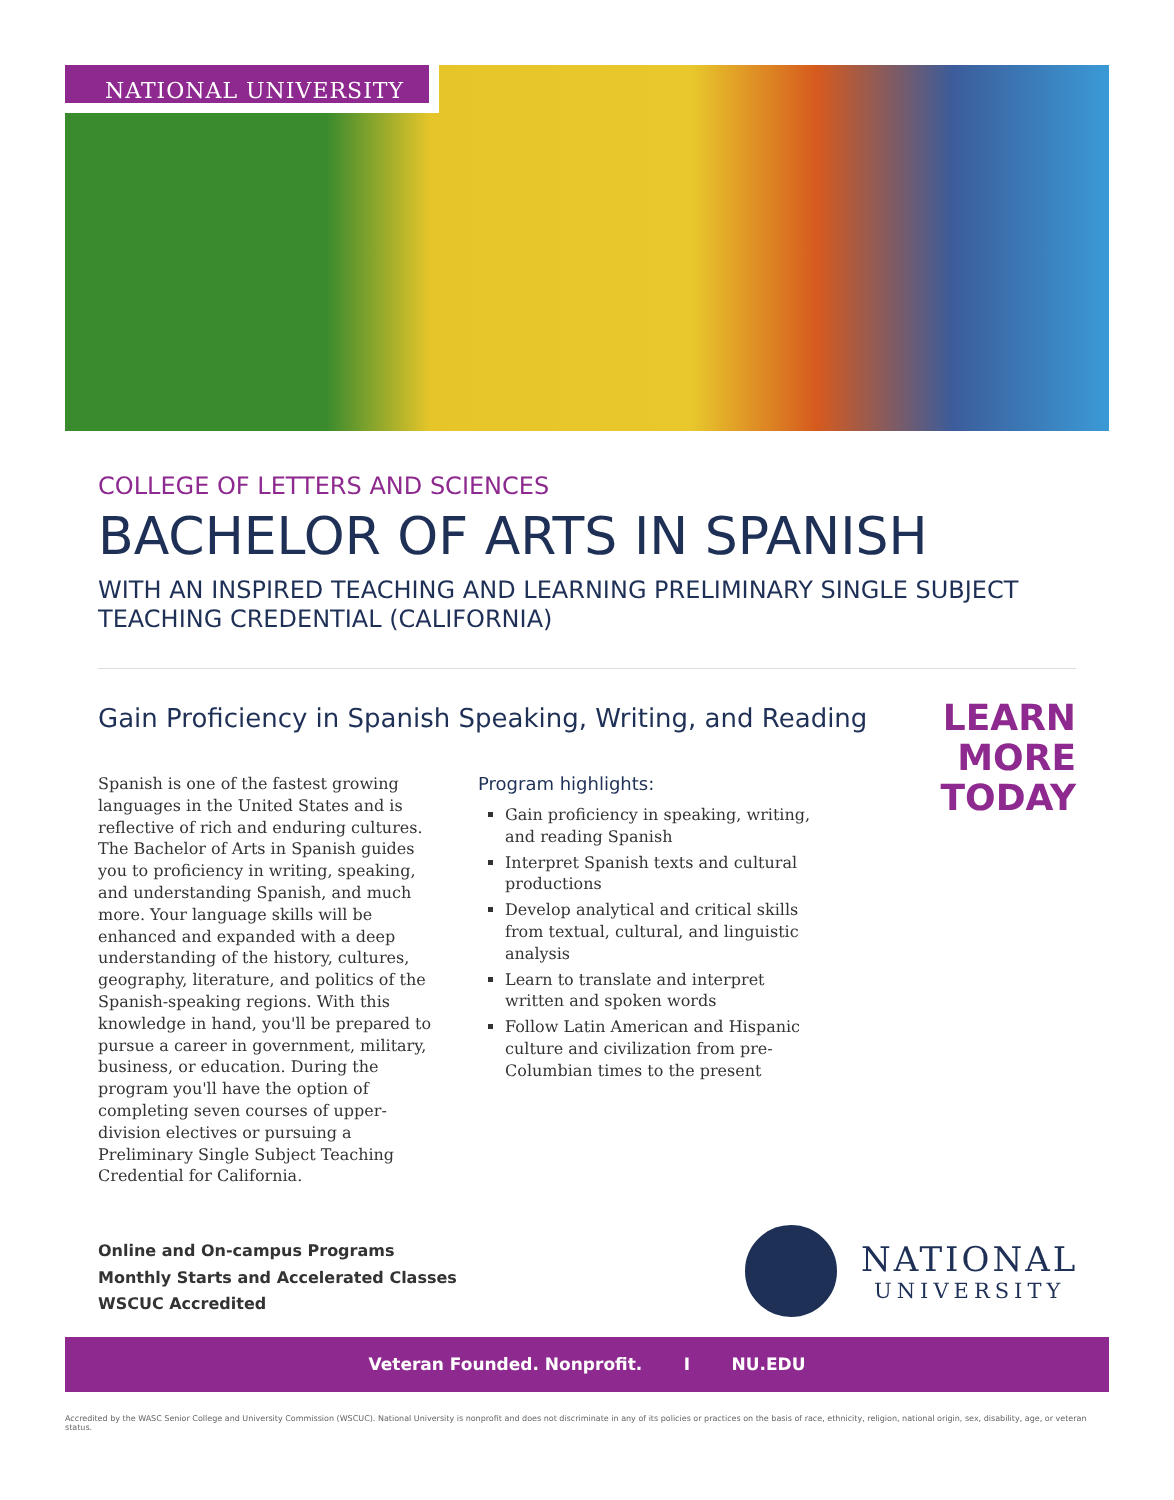NATIONAL UNIVERSITY
COLLEGE OF LETTERS AND SCIENCES
BACHELOR OF ARTS IN SPANISH
WITH AN INSPIRED TEACHING AND LEARNING PRELIMINARY SINGLE SUBJECT TEACHING CREDENTIAL (CALIFORNIA)
Gain Proficiency in Spanish Speaking, Writing, and Reading
LEARN
MORE
TODAY
Spanish is one of the fastest growing languages in the United States and is reflective of rich and enduring cultures. The Bachelor of Arts in Spanish guides you to proficiency in writing, speaking, and understanding Spanish, and much more. Your language skills will be enhanced and expanded with a deep understanding of the history, cultures, geography, literature, and politics of the Spanish-speaking regions. With this knowledge in hand, you'll be prepared to pursue a career in government, military, business, or education. During the program you'll have the option of completing seven courses of upper-division electives or pursuing a Preliminary Single Subject Teaching Credential for California.
Program highlights:
Gain proficiency in speaking, writing, and reading Spanish
Interpret Spanish texts and cultural productions
Develop analytical and critical skills from textual, cultural, and linguistic analysis
Learn to translate and interpret written and spoken words
Follow Latin American and Hispanic culture and civilization from pre-Columbian times to the present
Online and On-campus Programs
Monthly Starts and Accelerated Classes
WSCUC Accredited
NATIONAL
UNIVERSITY
Veteran Founded. Nonprofit. I NU.EDU
Accredited by the WASC Senior College and University Commission (WSCUC). National University is nonprofit and does not discriminate in any of its policies or practices on the basis of race, ethnicity, religion, national origin, sex, disability, age, or veteran status.